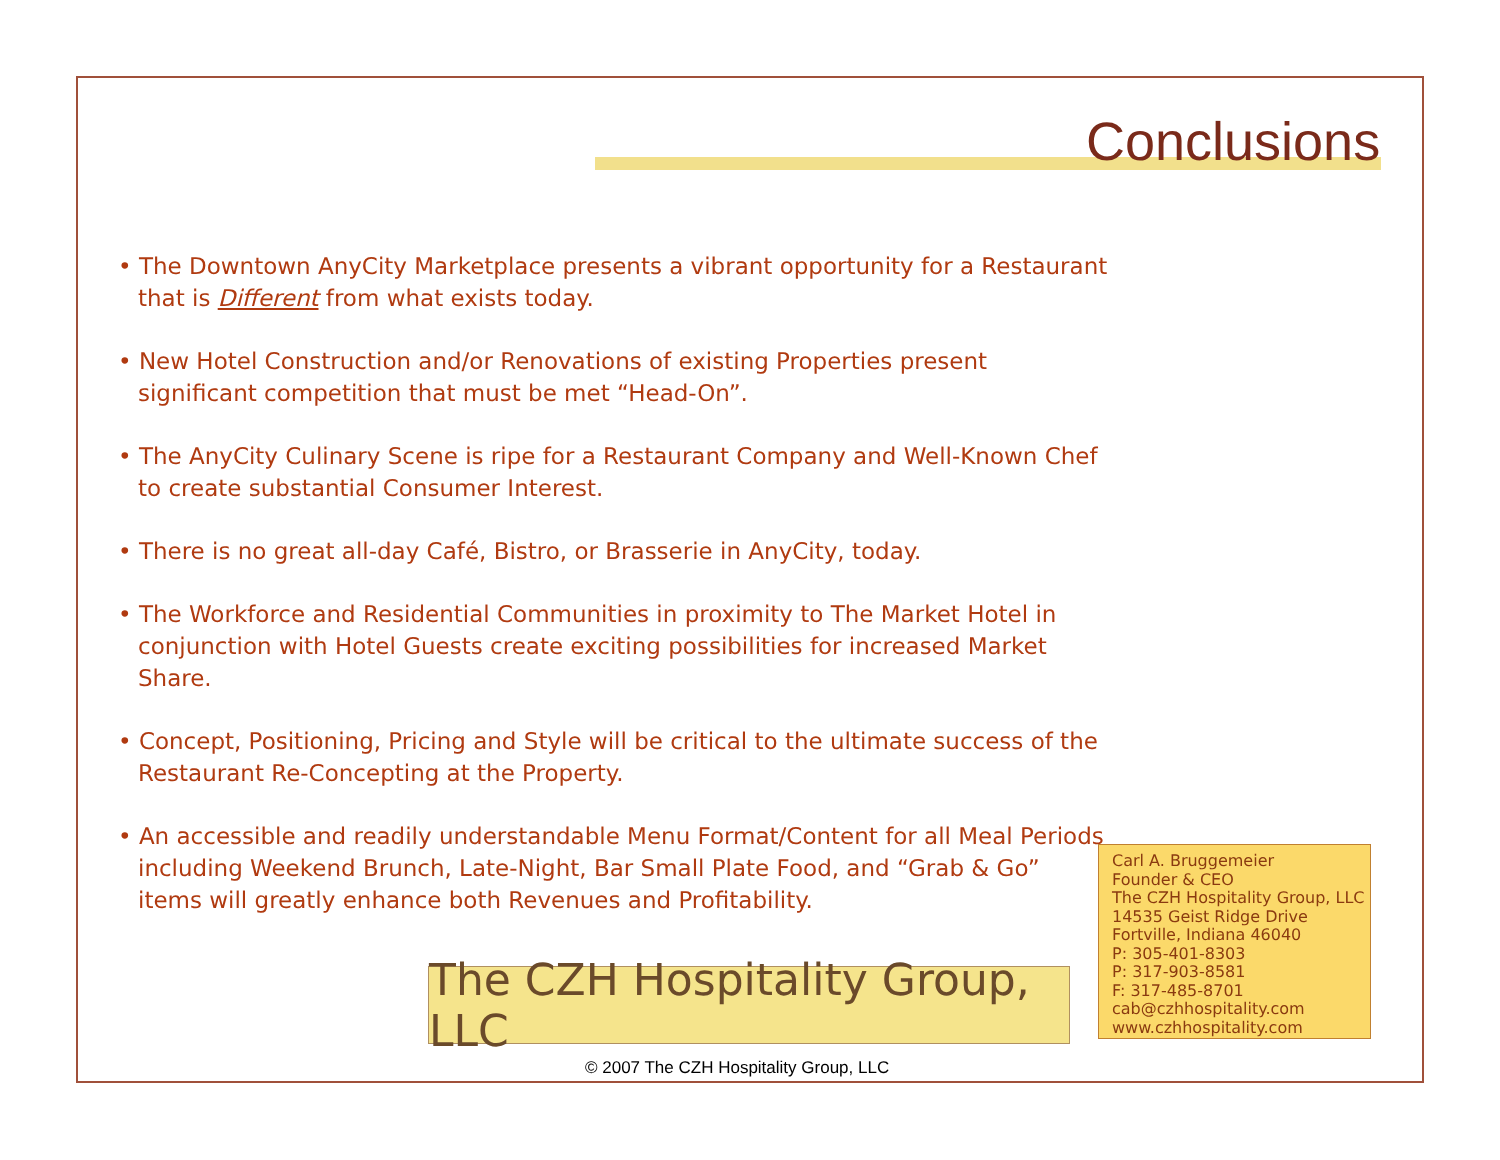Conclusions
• The Downtown AnyCity Marketplace presents a vibrant opportunity for a Restaurant that is Different from what exists today.
• New Hotel Construction and/or Renovations of existing Properties present significant competition that must be met “Head-On”.
• The AnyCity Culinary Scene is ripe for a Restaurant Company and Well-Known Chef to create substantial Consumer Interest.
• There is no great all-day Café, Bistro, or Brasserie in AnyCity, today.
• The Workforce and Residential Communities in proximity to The Market Hotel in conjunction with Hotel Guests create exciting possibilities for increased Market Share.
• Concept, Positioning, Pricing and Style will be critical to the ultimate success of the Restaurant Re-Concepting at the Property.
• An accessible and readily understandable Menu Format/Content for all Meal Periods including Weekend Brunch, Late-Night, Bar Small Plate Food, and “Grab & Go” items will greatly enhance both Revenues and Profitability.
Carl A. Bruggemeier
Founder & CEO
The CZH Hospitality Group, LLC
14535 Geist Ridge Drive
Fortville, Indiana 46040
P: 305-401-8303
P: 317-903-8581
F: 317-485-8701
cab@czhhospitality.com
www.czhhospitality.com
The CZH Hospitality Group, LLC
© 2007 The CZH Hospitality Group, LLC